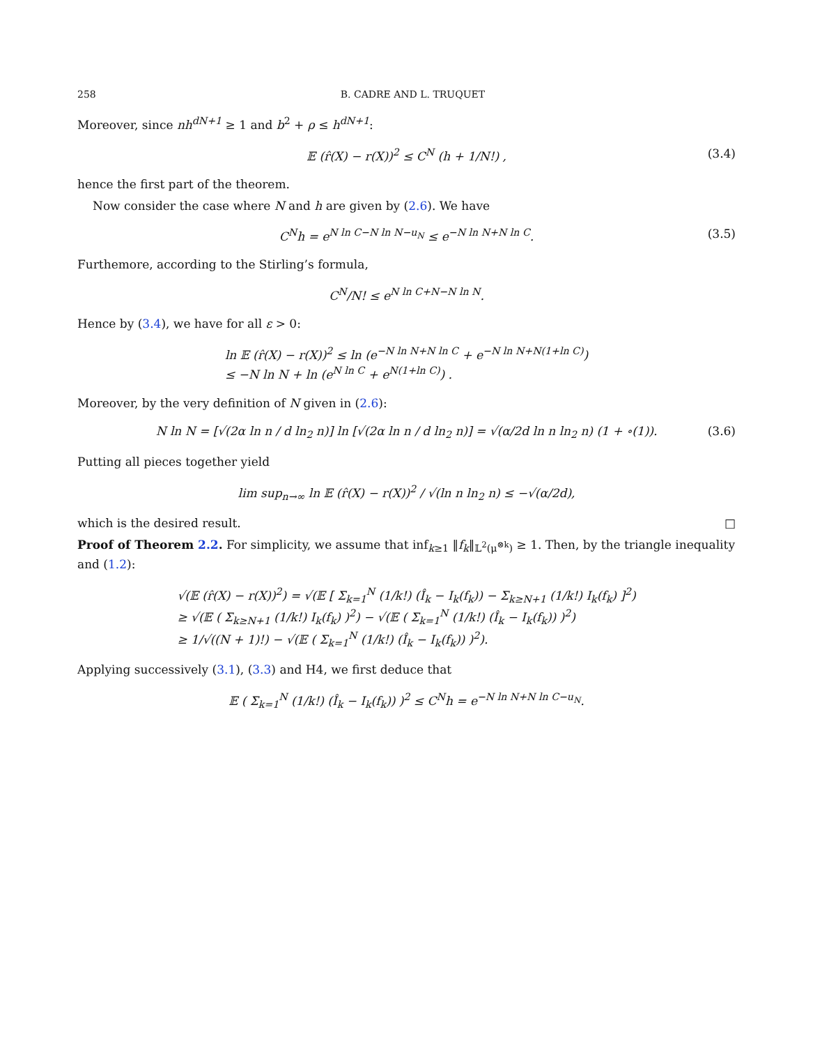258 B. CADRE AND L. TRUQUET
Moreover, since nh<sup>dN+1</sup> ≥ 1 and b<sup>2</sup> + ρ ≤ h<sup>dN+1</sup>:
𝔼 (r̂(X) − r(X))<sup>2</sup> ≤ C<sup>N</sup> (h + 1/N!) , (3.4)
hence the first part of the theorem.
Now consider the case where N and h are given by (2.6). We have
C<sup>N</sup>h = e<sup>N ln C−N ln N−u<sub>N</sub></sup> ≤ e<sup>−N ln N+N ln C</sup>. (3.5)
Furthemore, according to the Stirling’s formula,
C<sup>N</sup>/N! ≤ e<sup>N ln C+N−N ln N</sup>.
Hence by (3.4), we have for all ε > 0:
ln 𝔼 (r̂(X) − r(X))<sup>2</sup> ≤ ln (e<sup>−N ln N+N ln C</sup> + e<sup>−N ln N+N(1+ln C)</sup>)
≤ −N ln N + ln (e<sup>N ln C</sup> + e<sup>N(1+ln C)</sup>) .
Moreover, by the very definition of N given in (2.6):
N ln N = [√(2α ln n / d ln<sub>2</sub> n)] ln [√(2α ln n / d ln<sub>2</sub> n)] = √(α/2d ln n ln<sub>2</sub> n) (1 + ∘(1)). (3.6)
Putting all pieces together yield
lim sup<sub>n→∞</sub> ln 𝔼 (r̂(X) − r(X))<sup>2</sup> / √(ln n ln<sub>2</sub> n) ≤ −√(α/2d),
which is the desired result. □
Proof of Theorem 2.2. For simplicity, we assume that inf<sub>k≥1</sub> ‖f<sub>k</sub>‖<sub>𝕃<sup>2</sup>(μ<sup>⊗k</sup>)</sub> ≥ 1. Then, by the triangle inequality and (1.2):
√(𝔼 (r̂(X) − r(X))<sup>2</sup>) = √(𝔼 [ Σ<sub>k=1</sub><sup>N</sup> (1/k!) (Î<sub>k</sub> − I<sub>k</sub>(f<sub>k</sub>)) − Σ<sub>k≥N+1</sub> (1/k!) I<sub>k</sub>(f<sub>k</sub>) ]<sup>2</sup>)
≥ √(𝔼 ( Σ<sub>k≥N+1</sub> (1/k!) I<sub>k</sub>(f<sub>k</sub>) )<sup>2</sup>) − √(𝔼 ( Σ<sub>k=1</sub><sup>N</sup> (1/k!) (Î<sub>k</sub> − I<sub>k</sub>(f<sub>k</sub>)) )<sup>2</sup>)
≥ 1/√((N + 1)!) − √(𝔼 ( Σ<sub>k=1</sub><sup>N</sup> (1/k!) (Î<sub>k</sub> − I<sub>k</sub>(f<sub>k</sub>)) )<sup>2</sup>).
Applying successively (3.1), (3.3) and H4, we first deduce that
𝔼 ( Σ<sub>k=1</sub><sup>N</sup> (1/k!) (Î<sub>k</sub> − I<sub>k</sub>(f<sub>k</sub>)) )<sup>2</sup> ≤ C<sup>N</sup>h = e<sup>−N ln N+N ln C−u<sub>N</sub></sup>.